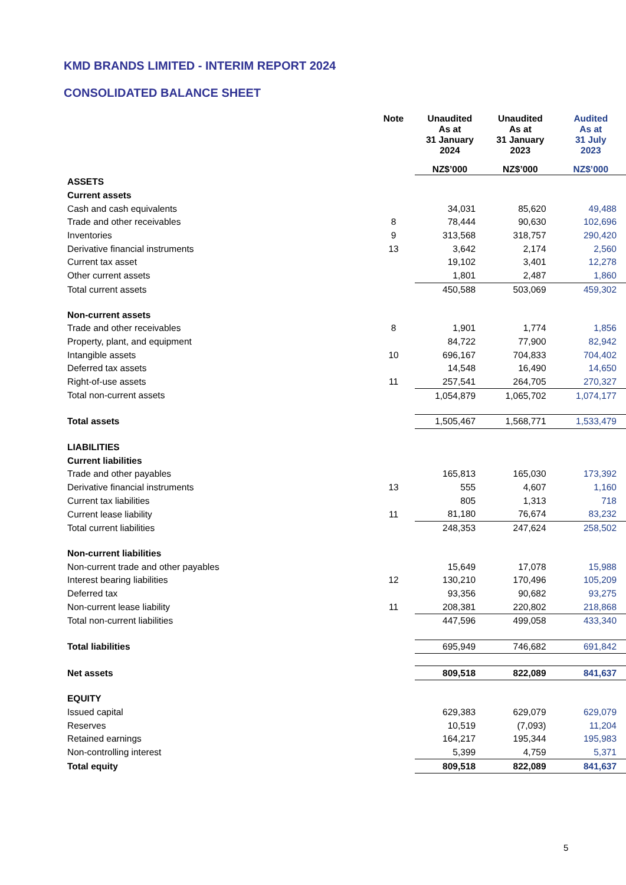KMD BRANDS LIMITED - INTERIM REPORT 2024
CONSOLIDATED BALANCE SHEET
| | Note | Unaudited As at 31 January 2024 | Unaudited As at 31 January 2023 | Audited As at 31 July 2023 |
| --- | --- | --- | --- | --- |
| | | NZ$’000 | NZ$’000 | NZ$’000 |
| ASSETS | | | | |
| Current assets | | | | |
| Cash and cash equivalents | | 34,031 | 85,620 | 49,488 |
| Trade and other receivables | 8 | 78,444 | 90,630 | 102,696 |
| Inventories | 9 | 313,568 | 318,757 | 290,420 |
| Derivative financial instruments | 13 | 3,642 | 2,174 | 2,560 |
| Current tax asset | | 19,102 | 3,401 | 12,278 |
| Other current assets | | 1,801 | 2,487 | 1,860 |
| Total current assets | | 450,588 | 503,069 | 459,302 |
| Non-current assets | | | | |
| Trade and other receivables | 8 | 1,901 | 1,774 | 1,856 |
| Property, plant, and equipment | | 84,722 | 77,900 | 82,942 |
| Intangible assets | 10 | 696,167 | 704,833 | 704,402 |
| Deferred tax assets | | 14,548 | 16,490 | 14,650 |
| Right-of-use assets | 11 | 257,541 | 264,705 | 270,327 |
| Total non-current assets | | 1,054,879 | 1,065,702 | 1,074,177 |
| Total assets | | 1,505,467 | 1,568,771 | 1,533,479 |
| LIABILITIES | | | | |
| Current liabilities | | | | |
| Trade and other payables | | 165,813 | 165,030 | 173,392 |
| Derivative financial instruments | 13 | 555 | 4,607 | 1,160 |
| Current tax liabilities | | 805 | 1,313 | 718 |
| Current lease liability | 11 | 81,180 | 76,674 | 83,232 |
| Total current liabilities | | 248,353 | 247,624 | 258,502 |
| Non-current liabilities | | | | |
| Non-current trade and other payables | | 15,649 | 17,078 | 15,988 |
| Interest bearing liabilities | 12 | 130,210 | 170,496 | 105,209 |
| Deferred tax | | 93,356 | 90,682 | 93,275 |
| Non-current lease liability | 11 | 208,381 | 220,802 | 218,868 |
| Total non-current liabilities | | 447,596 | 499,058 | 433,340 |
| Total liabilities | | 695,949 | 746,682 | 691,842 |
| Net assets | | 809,518 | 822,089 | 841,637 |
| EQUITY | | | | |
| Issued capital | | 629,383 | 629,079 | 629,079 |
| Reserves | | 10,519 | (7,093) | 11,204 |
| Retained earnings | | 164,217 | 195,344 | 195,983 |
| Non-controlling interest | | 5,399 | 4,759 | 5,371 |
| Total equity | | 809,518 | 822,089 | 841,637 |
5